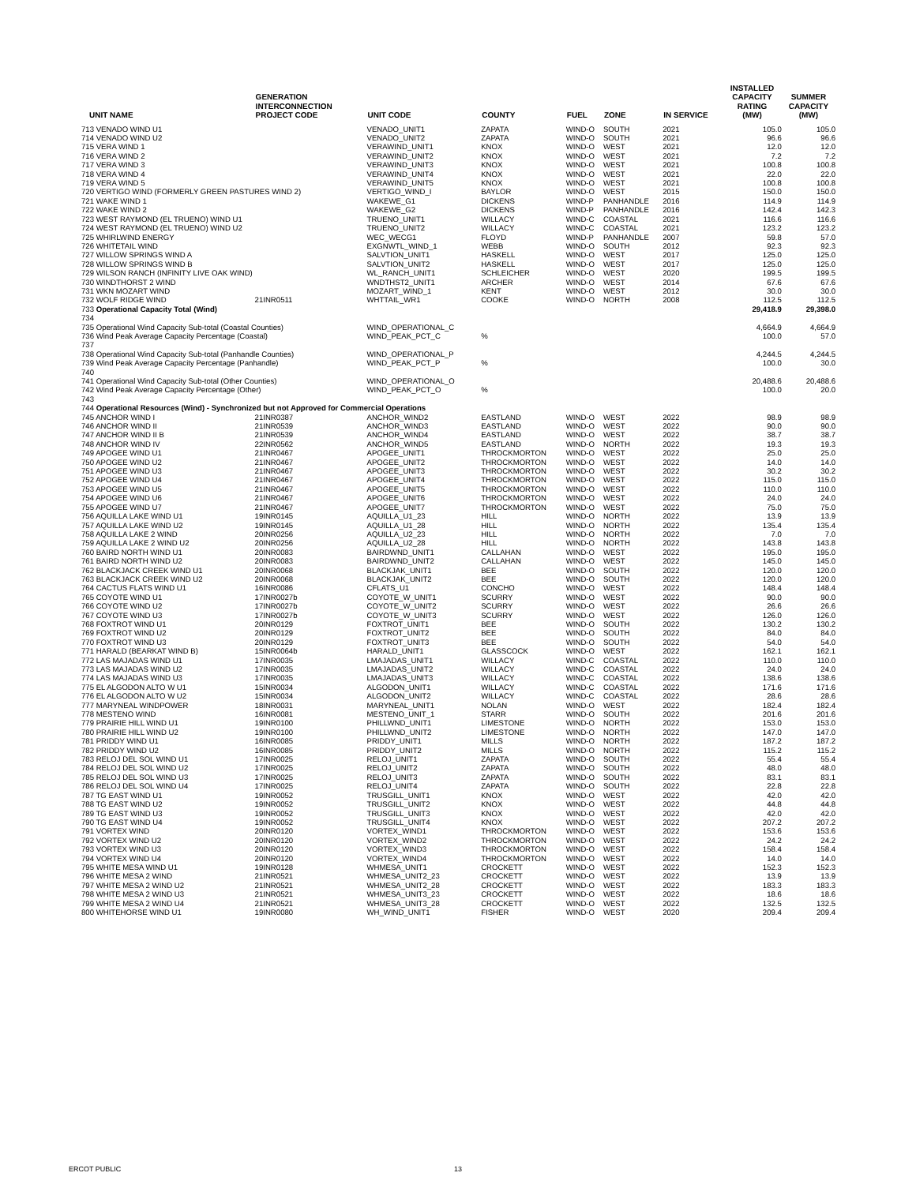| UNIT NAME | GENERATION INTERCONNECTION PROJECT CODE | UNIT CODE | COUNTY | FUEL | ZONE | IN SERVICE | INSTALLED CAPACITY RATING (MW) | SUMMER CAPACITY (MW) |
| --- | --- | --- | --- | --- | --- | --- | --- | --- |
| 713 VENADO WIND U1 | | VENADO_UNIT1 | ZAPATA | WIND-O | SOUTH | 2021 | 105.0 | 105.0 |
| 714 VENADO WIND U2 | | VENADO_UNIT2 | ZAPATA | WIND-O | SOUTH | 2021 | 96.6 | 96.6 |
| 715 VERA WIND 1 | | VERAWIND_UNIT1 | KNOX | WIND-O | WEST | 2021 | 12.0 | 12.0 |
| 716 VERA WIND 2 | | VERAWIND_UNIT2 | KNOX | WIND-O | WEST | 2021 | 7.2 | 7.2 |
| 717 VERA WIND 3 | | VERAWIND_UNIT3 | KNOX | WIND-O | WEST | 2021 | 100.8 | 100.8 |
| 718 VERA WIND 4 | | VERAWIND_UNIT4 | KNOX | WIND-O | WEST | 2021 | 22.0 | 22.0 |
| 719 VERA WIND 5 | | VERAWIND_UNIT5 | KNOX | WIND-O | WEST | 2021 | 100.8 | 100.8 |
| 720 VERTIGO WIND (FORMERLY GREEN PASTURES WIND 2) | | VERTIGO_WIND_I | BAYLOR | WIND-O | WEST | 2015 | 150.0 | 150.0 |
| 721 WAKE WIND 1 | | WAKEWE_G1 | DICKENS | WIND-P | PANHANDLE | 2016 | 114.9 | 114.9 |
| 722 WAKE WIND 2 | | WAKEWE_G2 | DICKENS | WIND-P | PANHANDLE | 2016 | 142.4 | 142.3 |
| 723 WEST RAYMOND (EL TRUENO) WIND U1 | | TRUENO_UNIT1 | WILLACY | WIND-C | COASTAL | 2021 | 116.6 | 116.6 |
| 724 WEST RAYMOND (EL TRUENO) WIND U2 | | TRUENO_UNIT2 | WILLACY | WIND-C | COASTAL | 2021 | 123.2 | 123.2 |
| 725 WHIRLWIND ENERGY | | WEC_WECG1 | FLOYD | WIND-P | PANHANDLE | 2007 | 59.8 | 57.0 |
| 726 WHITETAIL WIND | | EXGNWTL_WIND_1 | WEBB | WIND-O | SOUTH | 2012 | 92.3 | 92.3 |
| 727 WILLOW SPRINGS WIND A | | SALVTION_UNIT1 | HASKELL | WIND-O | WEST | 2017 | 125.0 | 125.0 |
| 728 WILLOW SPRINGS WIND B | | SALVTION_UNIT2 | HASKELL | WIND-O | WEST | 2017 | 125.0 | 125.0 |
| 729 WILSON RANCH (INFINITY LIVE OAK WIND) | | WL_RANCH_UNIT1 | SCHLEICHER | WIND-O | WEST | 2020 | 199.5 | 199.5 |
| 730 WINDTHORST 2 WIND | | WNDTHST2_UNIT1 | ARCHER | WIND-O | WEST | 2014 | 67.6 | 67.6 |
| 731 WKN MOZART WIND | | MOZART_WIND_1 | KENT | WIND-O | WEST | 2012 | 30.0 | 30.0 |
| 732 WOLF RIDGE WIND | 21INR0511 | WHTTAIL_WR1 | COOKE | WIND-O | NORTH | 2008 | 112.5 | 112.5 |
| 733 Operational Capacity Total (Wind) | | | | | | | 29,418.9 | 29,398.0 |
| 734 | | | | | | | | |
| 735 Operational Wind Capacity Sub-total (Coastal Counties) | | WIND_OPERATIONAL_C | | | | | 4,664.9 | 4,664.9 |
| 736 Wind Peak Average Capacity Percentage (Coastal) | | WIND_PEAK_PCT_C | % | | | | 100.0 | 57.0 |
| 737 | | | | | | | | |
| 738 Operational Wind Capacity Sub-total (Panhandle Counties) | | WIND_OPERATIONAL_P | | | | | 4,244.5 | 4,244.5 |
| 739 Wind Peak Average Capacity Percentage (Panhandle) | | WIND_PEAK_PCT_P | % | | | | 100.0 | 30.0 |
| 740 | | | | | | | | |
| 741 Operational Wind Capacity Sub-total (Other Counties) | | WIND_OPERATIONAL_O | | | | | 20,488.6 | 20,488.6 |
| 742 Wind Peak Average Capacity Percentage (Other) | | WIND_PEAK_PCT_O | % | | | | 100.0 | 20.0 |
| 743 | | | | | | | | |
| 744 Operational Resources (Wind) - Synchronized but not Approved for Commercial Operations | | | | | | | | |
| 745 ANCHOR WIND I | 21INR0387 | ANCHOR_WIND2 | EASTLAND | WIND-O | WEST | 2022 | 98.9 | 98.9 |
| 746 ANCHOR WIND II | 21INR0539 | ANCHOR_WIND3 | EASTLAND | WIND-O | WEST | 2022 | 90.0 | 90.0 |
| 747 ANCHOR WIND II B | 21INR0539 | ANCHOR_WIND4 | EASTLAND | WIND-O | WEST | 2022 | 38.7 | 38.7 |
| 748 ANCHOR WIND IV | 22INR0562 | ANCHOR_WIND5 | EASTLAND | WIND-O | NORTH | 2022 | 19.3 | 19.3 |
| 749 APOGEE WIND U1 | 21INR0467 | APOGEE_UNIT1 | THROCKMORTON | WIND-O | WEST | 2022 | 25.0 | 25.0 |
| 750 APOGEE WIND U2 | 21INR0467 | APOGEE_UNIT2 | THROCKMORTON | WIND-O | WEST | 2022 | 14.0 | 14.0 |
| 751 APOGEE WIND U3 | 21INR0467 | APOGEE_UNIT3 | THROCKMORTON | WIND-O | WEST | 2022 | 30.2 | 30.2 |
| 752 APOGEE WIND U4 | 21INR0467 | APOGEE_UNIT4 | THROCKMORTON | WIND-O | WEST | 2022 | 115.0 | 115.0 |
| 753 APOGEE WIND U5 | 21INR0467 | APOGEE_UNIT5 | THROCKMORTON | WIND-O | WEST | 2022 | 110.0 | 110.0 |
| 754 APOGEE WIND U6 | 21INR0467 | APOGEE_UNIT6 | THROCKMORTON | WIND-O | WEST | 2022 | 24.0 | 24.0 |
| 755 APOGEE WIND U7 | 21INR0467 | APOGEE_UNIT7 | THROCKMORTON | WIND-O | WEST | 2022 | 75.0 | 75.0 |
| 756 AQUILLA LAKE WIND U1 | 19INR0145 | AQUILLA_U1_23 | HILL | WIND-O | NORTH | 2022 | 13.9 | 13.9 |
| 757 AQUILLA LAKE WIND U2 | 19INR0145 | AQUILLA_U1_28 | HILL | WIND-O | NORTH | 2022 | 135.4 | 135.4 |
| 758 AQUILLA LAKE 2 WIND | 20INR0256 | AQUILLA_U2_23 | HILL | WIND-O | NORTH | 2022 | 7.0 | 7.0 |
| 759 AQUILLA LAKE 2 WIND U2 | 20INR0256 | AQUILLA_U2_28 | HILL | WIND-O | NORTH | 2022 | 143.8 | 143.8 |
| 760 BAIRD NORTH WIND U1 | 20INR0083 | BAIRDWND_UNIT1 | CALLAHAN | WIND-O | WEST | 2022 | 195.0 | 195.0 |
| 761 BAIRD NORTH WIND U2 | 20INR0083 | BAIRDWND_UNIT2 | CALLAHAN | WIND-O | WEST | 2022 | 145.0 | 145.0 |
| 762 BLACKJACK CREEK WIND U1 | 20INR0068 | BLACKJAK_UNIT1 | BEE | WIND-O | SOUTH | 2022 | 120.0 | 120.0 |
| 763 BLACKJACK CREEK WIND U2 | 20INR0068 | BLACKJAK_UNIT2 | BEE | WIND-O | SOUTH | 2022 | 120.0 | 120.0 |
| 764 CACTUS FLATS WIND U1 | 16INR0086 | CFLATS_U1 | CONCHO | WIND-O | WEST | 2022 | 148.4 | 148.4 |
| 765 COYOTE WIND U1 | 17INR0027b | COYOTE_W_UNIT1 | SCURRY | WIND-O | WEST | 2022 | 90.0 | 90.0 |
| 766 COYOTE WIND U2 | 17INR0027b | COYOTE_W_UNIT2 | SCURRY | WIND-O | WEST | 2022 | 26.6 | 26.6 |
| 767 COYOTE WIND U3 | 17INR0027b | COYOTE_W_UNIT3 | SCURRY | WIND-O | WEST | 2022 | 126.0 | 126.0 |
| 768 FOXTROT WIND U1 | 20INR0129 | FOXTROT_UNIT1 | BEE | WIND-O | SOUTH | 2022 | 130.2 | 130.2 |
| 769 FOXTROT WIND U2 | 20INR0129 | FOXTROT_UNIT2 | BEE | WIND-O | SOUTH | 2022 | 84.0 | 84.0 |
| 770 FOXTROT WIND U3 | 20INR0129 | FOXTROT_UNIT3 | BEE | WIND-O | SOUTH | 2022 | 54.0 | 54.0 |
| 771 HARALD (BEARKAT WIND B) | 15INR0064b | HARALD_UNIT1 | GLASSCOCK | WIND-O | WEST | 2022 | 162.1 | 162.1 |
| 772 LAS MAJADAS WIND U1 | 17INR0035 | LMAJADAS_UNIT1 | WILLACY | WIND-C | COASTAL | 2022 | 110.0 | 110.0 |
| 773 LAS MAJADAS WIND U2 | 17INR0035 | LMAJADAS_UNIT2 | WILLACY | WIND-C | COASTAL | 2022 | 24.0 | 24.0 |
| 774 LAS MAJADAS WIND U3 | 17INR0035 | LMAJADAS_UNIT3 | WILLACY | WIND-C | COASTAL | 2022 | 138.6 | 138.6 |
| 775 EL ALGODON ALTO W U1 | 15INR0034 | ALGODON_UNIT1 | WILLACY | WIND-C | COASTAL | 2022 | 171.6 | 171.6 |
| 776 EL ALGODON ALTO W U2 | 15INR0034 | ALGODON_UNIT2 | WILLACY | WIND-C | COASTAL | 2022 | 28.6 | 28.6 |
| 777 MARYNEAL WINDPOWER | 18INR0031 | MARYNEAL_UNIT1 | NOLAN | WIND-O | WEST | 2022 | 182.4 | 182.4 |
| 778 MESTENO WIND | 16INR0081 | MESTENO_UNIT_1 | STARR | WIND-O | SOUTH | 2022 | 201.6 | 201.6 |
| 779 PRAIRIE HILL WIND U1 | 19INR0100 | PHILLWND_UNIT1 | LIMESTONE | WIND-O | NORTH | 2022 | 153.0 | 153.0 |
| 780 PRAIRIE HILL WIND U2 | 19INR0100 | PHILLWND_UNIT2 | LIMESTONE | WIND-O | NORTH | 2022 | 147.0 | 147.0 |
| 781 PRIDDY WIND U1 | 16INR0085 | PRIDDY_UNIT1 | MILLS | WIND-O | NORTH | 2022 | 187.2 | 187.2 |
| 782 PRIDDY WIND U2 | 16INR0085 | PRIDDY_UNIT2 | MILLS | WIND-O | NORTH | 2022 | 115.2 | 115.2 |
| 783 RELOJ DEL SOL WIND U1 | 17INR0025 | RELOJ_UNIT1 | ZAPATA | WIND-O | SOUTH | 2022 | 55.4 | 55.4 |
| 784 RELOJ DEL SOL WIND U2 | 17INR0025 | RELOJ_UNIT2 | ZAPATA | WIND-O | SOUTH | 2022 | 48.0 | 48.0 |
| 785 RELOJ DEL SOL WIND U3 | 17INR0025 | RELOJ_UNIT3 | ZAPATA | WIND-O | SOUTH | 2022 | 83.1 | 83.1 |
| 786 RELOJ DEL SOL WIND U4 | 17INR0025 | RELOJ_UNIT4 | ZAPATA | WIND-O | SOUTH | 2022 | 22.8 | 22.8 |
| 787 TG EAST WIND U1 | 19INR0052 | TRUSGILL_UNIT1 | KNOX | WIND-O | WEST | 2022 | 42.0 | 42.0 |
| 788 TG EAST WIND U2 | 19INR0052 | TRUSGILL_UNIT2 | KNOX | WIND-O | WEST | 2022 | 44.8 | 44.8 |
| 789 TG EAST WIND U3 | 19INR0052 | TRUSGILL_UNIT3 | KNOX | WIND-O | WEST | 2022 | 42.0 | 42.0 |
| 790 TG EAST WIND U4 | 19INR0052 | TRUSGILL_UNIT4 | KNOX | WIND-O | WEST | 2022 | 207.2 | 207.2 |
| 791 VORTEX WIND | 20INR0120 | VORTEX_WIND1 | THROCKMORTON | WIND-O | WEST | 2022 | 153.6 | 153.6 |
| 792 VORTEX WIND U2 | 20INR0120 | VORTEX_WIND2 | THROCKMORTON | WIND-O | WEST | 2022 | 24.2 | 24.2 |
| 793 VORTEX WIND U3 | 20INR0120 | VORTEX_WIND3 | THROCKMORTON | WIND-O | WEST | 2022 | 158.4 | 158.4 |
| 794 VORTEX WIND U4 | 20INR0120 | VORTEX_WIND4 | THROCKMORTON | WIND-O | WEST | 2022 | 14.0 | 14.0 |
| 795 WHITE MESA WIND U1 | 19INR0128 | WHMESA_UNIT1 | CROCKETT | WIND-O | WEST | 2022 | 152.3 | 152.3 |
| 796 WHITE MESA 2 WIND | 21INR0521 | WHMESA_UNIT2_23 | CROCKETT | WIND-O | WEST | 2022 | 13.9 | 13.9 |
| 797 WHITE MESA 2 WIND U2 | 21INR0521 | WHMESA_UNIT2_28 | CROCKETT | WIND-O | WEST | 2022 | 183.3 | 183.3 |
| 798 WHITE MESA 2 WIND U3 | 21INR0521 | WHMESA_UNIT3_23 | CROCKETT | WIND-O | WEST | 2022 | 18.6 | 18.6 |
| 799 WHITE MESA 2 WIND U4 | 21INR0521 | WHMESA_UNIT3_28 | CROCKETT | WIND-O | WEST | 2022 | 132.5 | 132.5 |
| 800 WHITEHORSE WIND U1 | 19INR0080 | WH_WIND_UNIT1 | FISHER | WIND-O | WEST | 2020 | 209.4 | 209.4 |
ERCOT PUBLIC 13